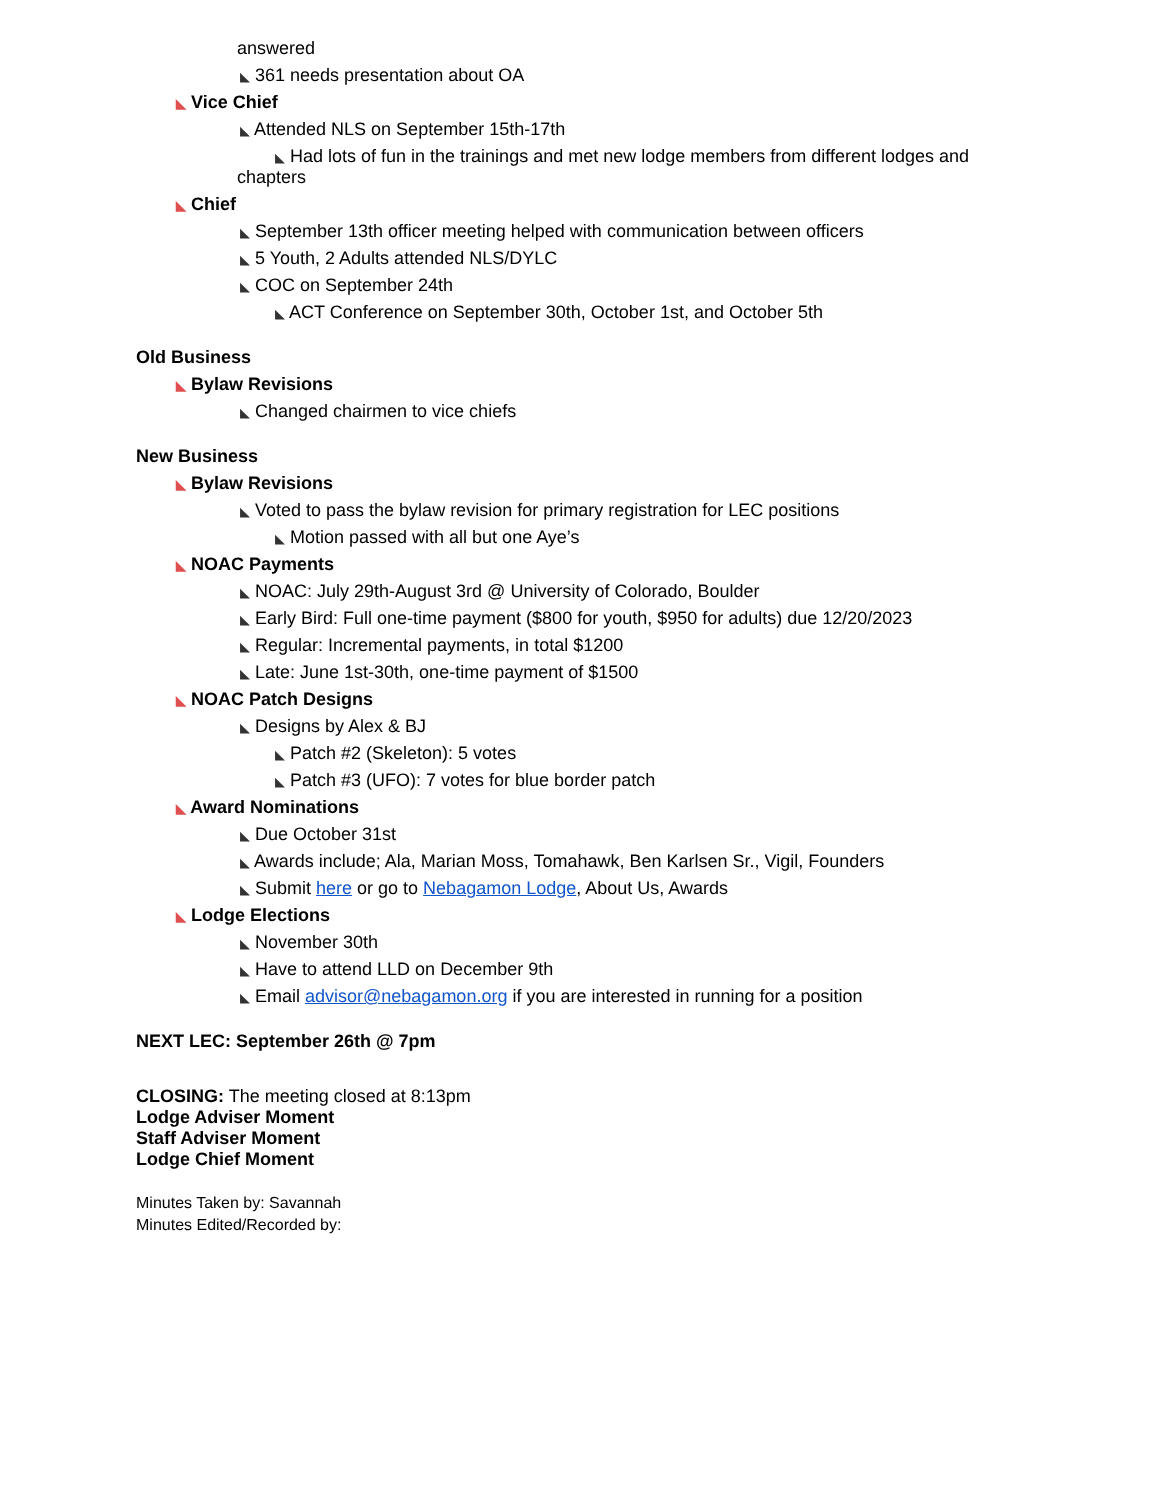answered
◣ 361 needs presentation about OA
◣ Vice Chief
◣ Attended NLS on September 15th-17th
◣ Had lots of fun in the trainings and met new lodge members from different lodges and
chapters
◣ Chief
◣ September 13th officer meeting helped with communication between officers
◣ 5 Youth, 2 Adults attended NLS/DYLC
◣ COC on September 24th
◣ ACT Conference on September 30th, October 1st, and October 5th
Old Business
◣ Bylaw Revisions
◣ Changed chairmen to vice chiefs
New Business
◣ Bylaw Revisions
◣ Voted to pass the bylaw revision for primary registration for LEC positions
◣ Motion passed with all but one Aye’s
◣ NOAC Payments
◣ NOAC: July 29th-August 3rd @ University of Colorado, Boulder
◣ Early Bird: Full one-time payment ($800 for youth, $950 for adults) due 12/20/2023
◣ Regular: Incremental payments, in total $1200
◣ Late: June 1st-30th, one-time payment of $1500
◣ NOAC Patch Designs
◣ Designs by Alex & BJ
◣ Patch #2 (Skeleton): 5 votes
◣ Patch #3 (UFO): 7 votes for blue border patch
◣ Award Nominations
◣ Due October 31st
◣ Awards include; Ala, Marian Moss, Tomahawk, Ben Karlsen Sr., Vigil, Founders
◣ Submit here or go to Nebagamon Lodge, About Us, Awards
◣ Lodge Elections
◣ November 30th
◣ Have to attend LLD on December 9th
◣ Email advisor@nebagamon.org if you are interested in running for a position
NEXT LEC: September 26th @ 7pm
CLOSING: The meeting closed at 8:13pm
Lodge Adviser Moment
Staff Adviser Moment
Lodge Chief Moment
Minutes Taken by: Savannah
Minutes Edited/Recorded by: